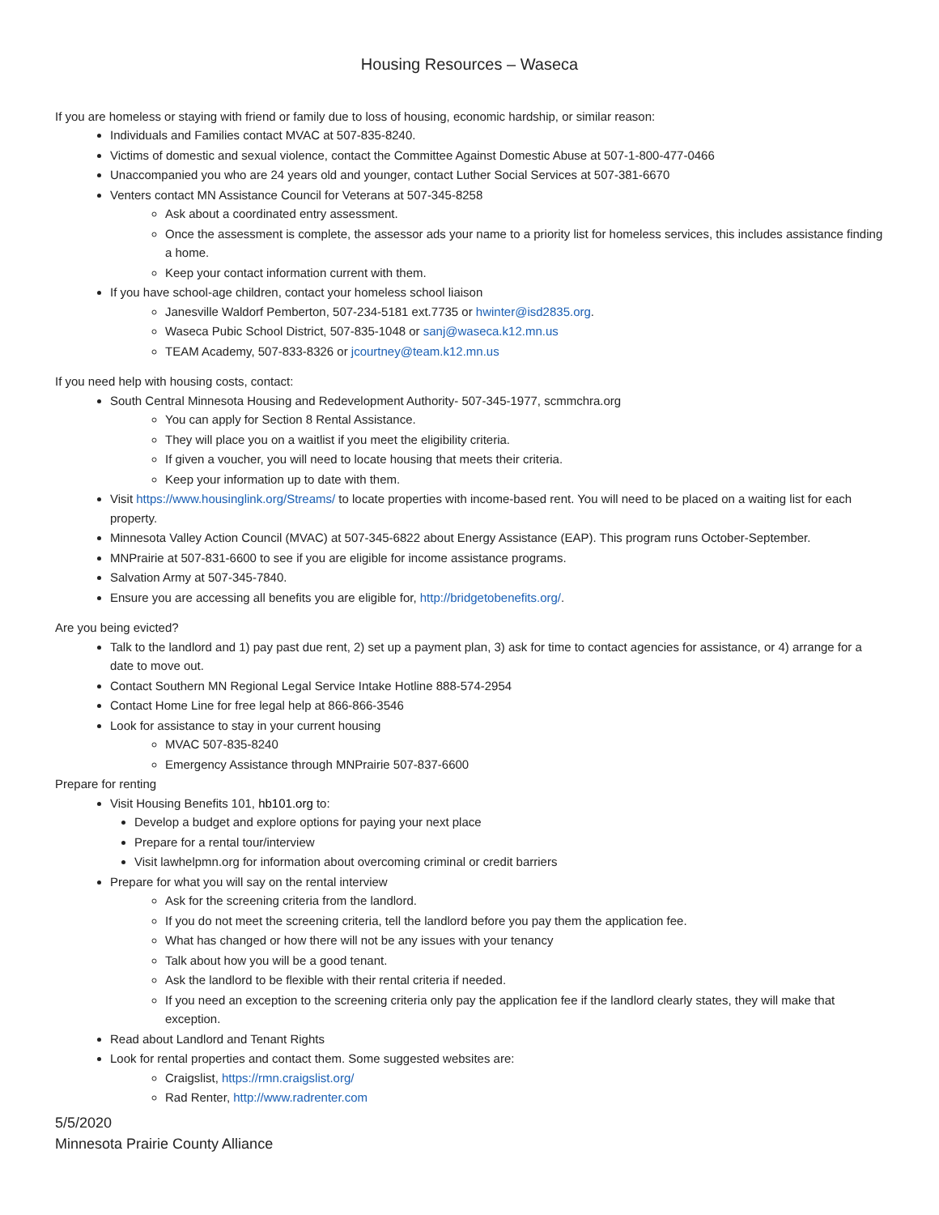Housing Resources – Waseca
If you are homeless or staying with friend or family due to loss of housing, economic hardship, or similar reason:
Individuals and Families contact MVAC at 507-835-8240.
Victims of domestic and sexual violence, contact the Committee Against Domestic Abuse at 507-1-800-477-0466
Unaccompanied you who are 24 years old and younger, contact Luther Social Services at 507-381-6670
Venters contact MN Assistance Council for Veterans at 507-345-8258
Ask about a coordinated entry assessment.
Once the assessment is complete, the assessor ads your name to a priority list for homeless services, this includes assistance finding a home.
Keep your contact information current with them.
If you have school-age children, contact your homeless school liaison
Janesville Waldorf Pemberton, 507-234-5181 ext.7735 or hwinter@isd2835.org.
Waseca Pubic School District, 507-835-1048 or sanj@waseca.k12.mn.us
TEAM Academy, 507-833-8326 or jcourtney@team.k12.mn.us
If you need help with housing costs, contact:
South Central Minnesota Housing and Redevelopment Authority- 507-345-1977, scmmchra.org
You can apply for Section 8 Rental Assistance.
They will place you on a waitlist if you meet the eligibility criteria.
If given a voucher, you will need to locate housing that meets their criteria.
Keep your information up to date with them.
Visit https://www.housinglink.org/Streams/ to locate properties with income-based rent. You will need to be placed on a waiting list for each property.
Minnesota Valley Action Council (MVAC) at 507-345-6822 about Energy Assistance (EAP). This program runs October-September.
MNPrairie at 507-831-6600 to see if you are eligible for income assistance programs.
Salvation Army at 507-345-7840.
Ensure you are accessing all benefits you are eligible for, http://bridgetobenefits.org/.
Are you being evicted?
Talk to the landlord and 1) pay past due rent, 2) set up a payment plan, 3) ask for time to contact agencies for assistance, or 4) arrange for a date to move out.
Contact Southern MN Regional Legal Service Intake Hotline 888-574-2954
Contact Home Line for free legal help at 866-866-3546
Look for assistance to stay in your current housing
MVAC 507-835-8240
Emergency Assistance through MNPrairie 507-837-6600
Prepare for renting
Visit Housing Benefits 101, hb101.org to:
Develop a budget and explore options for paying your next place
Prepare for a rental tour/interview
Visit lawhelpmn.org for information about overcoming criminal or credit barriers
Prepare for what you will say on the rental interview
Ask for the screening criteria from the landlord.
If you do not meet the screening criteria, tell the landlord before you pay them the application fee.
What has changed or how there will not be any issues with your tenancy
Talk about how you will be a good tenant.
Ask the landlord to be flexible with their rental criteria if needed.
If you need an exception to the screening criteria only pay the application fee if the landlord clearly states, they will make that exception.
Read about Landlord and Tenant Rights
Look for rental properties and contact them. Some suggested websites are:
Craigslist, https://rmn.craigslist.org/
Rad Renter, http://www.radrenter.com
5/5/2020
Minnesota Prairie County Alliance